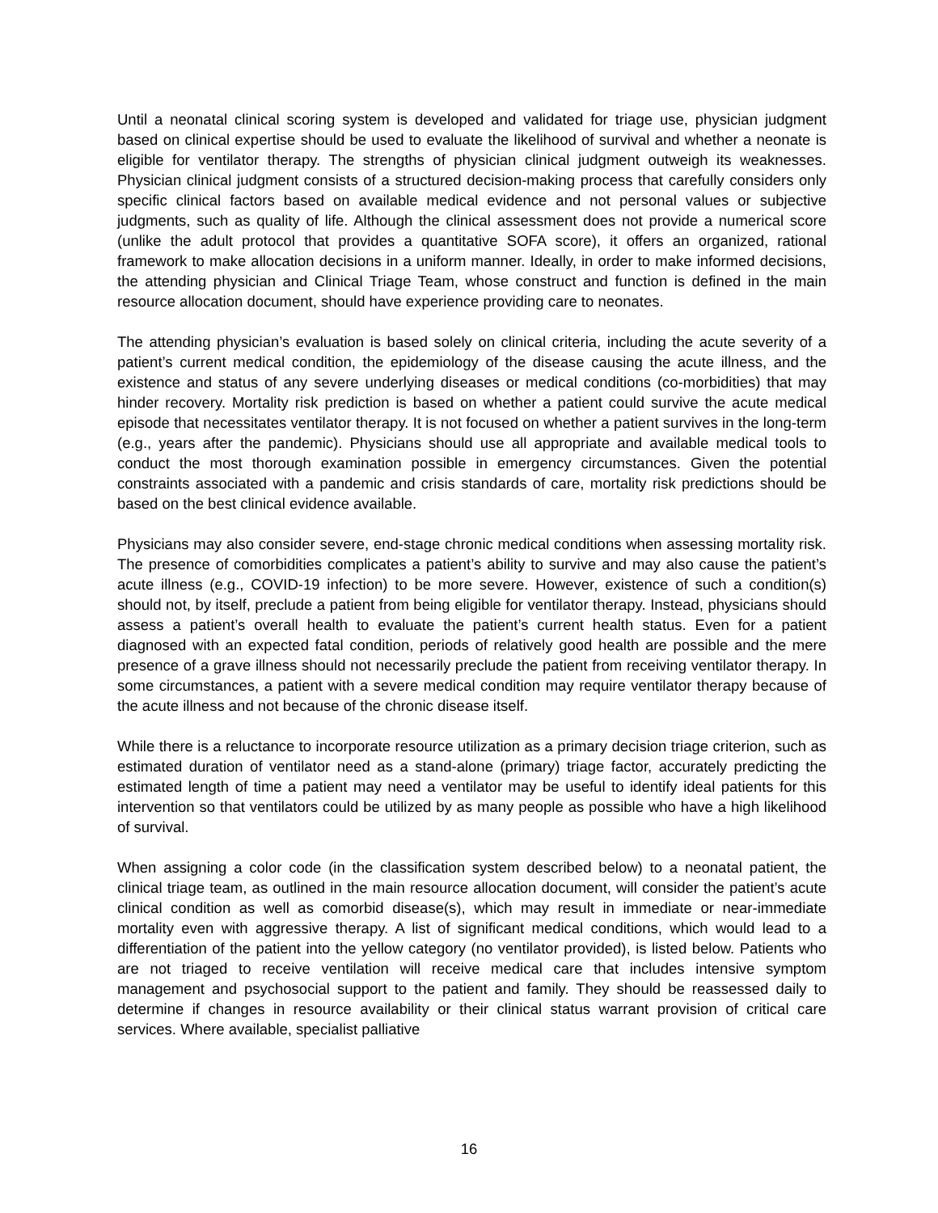Until a neonatal clinical scoring system is developed and validated for triage use, physician judgment based on clinical expertise should be used to evaluate the likelihood of survival and whether a neonate is eligible for ventilator therapy. The strengths of physician clinical judgment outweigh its weaknesses. Physician clinical judgment consists of a structured decision-making process that carefully considers only specific clinical factors based on available medical evidence and not personal values or subjective judgments, such as quality of life. Although the clinical assessment does not provide a numerical score (unlike the adult protocol that provides a quantitative SOFA score), it offers an organized, rational framework to make allocation decisions in a uniform manner. Ideally, in order to make informed decisions, the attending physician and Clinical Triage Team, whose construct and function is defined in the main resource allocation document, should have experience providing care to neonates.
The attending physician’s evaluation is based solely on clinical criteria, including the acute severity of a patient’s current medical condition, the epidemiology of the disease causing the acute illness, and the existence and status of any severe underlying diseases or medical conditions (co-morbidities) that may hinder recovery. Mortality risk prediction is based on whether a patient could survive the acute medical episode that necessitates ventilator therapy. It is not focused on whether a patient survives in the long-term (e.g., years after the pandemic). Physicians should use all appropriate and available medical tools to conduct the most thorough examination possible in emergency circumstances. Given the potential constraints associated with a pandemic and crisis standards of care, mortality risk predictions should be based on the best clinical evidence available.
Physicians may also consider severe, end-stage chronic medical conditions when assessing mortality risk. The presence of comorbidities complicates a patient’s ability to survive and may also cause the patient’s acute illness (e.g., COVID-19 infection) to be more severe. However, existence of such a condition(s) should not, by itself, preclude a patient from being eligible for ventilator therapy. Instead, physicians should assess a patient’s overall health to evaluate the patient’s current health status. Even for a patient diagnosed with an expected fatal condition, periods of relatively good health are possible and the mere presence of a grave illness should not necessarily preclude the patient from receiving ventilator therapy. In some circumstances, a patient with a severe medical condition may require ventilator therapy because of the acute illness and not because of the chronic disease itself.
While there is a reluctance to incorporate resource utilization as a primary decision triage criterion, such as estimated duration of ventilator need as a stand-alone (primary) triage factor, accurately predicting the estimated length of time a patient may need a ventilator may be useful to identify ideal patients for this intervention so that ventilators could be utilized by as many people as possible who have a high likelihood of survival.
When assigning a color code (in the classification system described below) to a neonatal patient, the clinical triage team, as outlined in the main resource allocation document, will consider the patient’s acute clinical condition as well as comorbid disease(s), which may result in immediate or near-immediate mortality even with aggressive therapy. A list of significant medical conditions, which would lead to a differentiation of the patient into the yellow category (no ventilator provided), is listed below. Patients who are not triaged to receive ventilation will receive medical care that includes intensive symptom management and psychosocial support to the patient and family. They should be reassessed daily to determine if changes in resource availability or their clinical status warrant provision of critical care services. Where available, specialist palliative
16